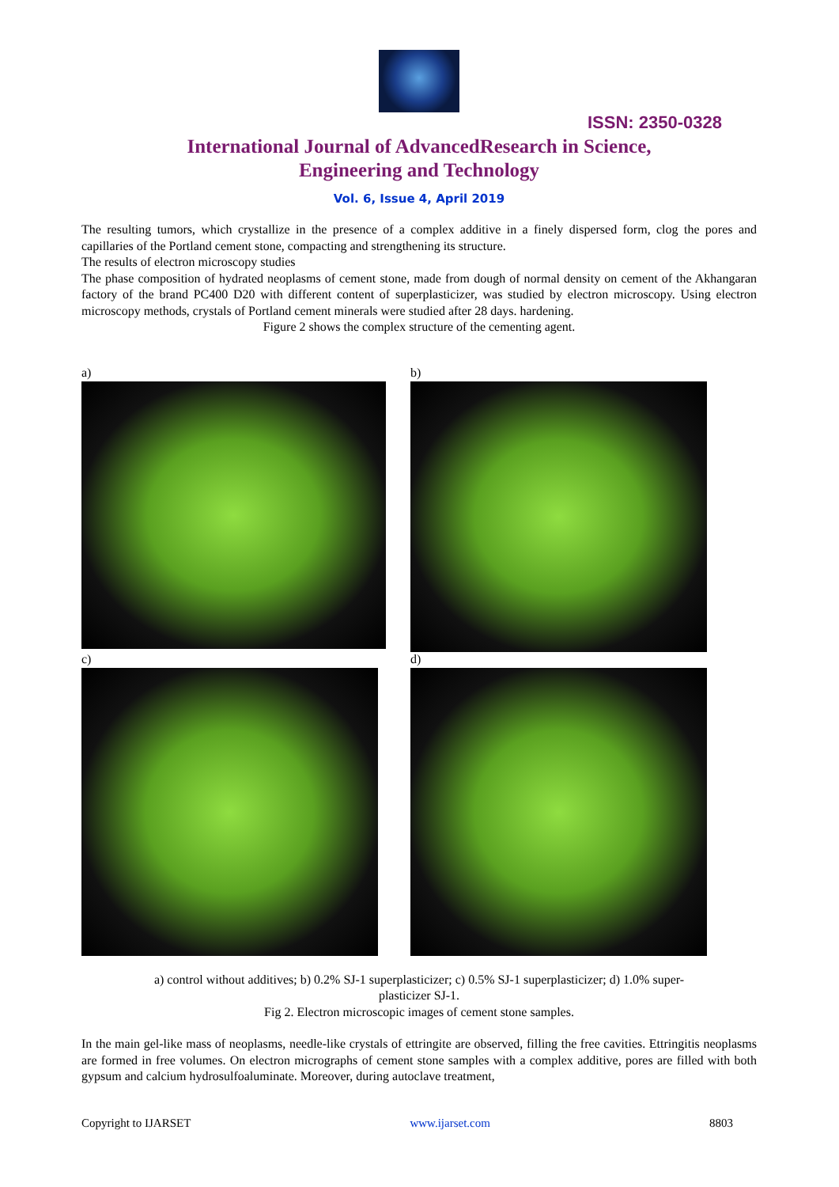ISSN: 2350-0328
International Journal of AdvancedResearch in Science,
Engineering and Technology
Vol. 6, Issue 4, April 2019
The resulting tumors, which crystallize in the presence of a complex additive in a finely dispersed form, clog the pores and capillaries of the Portland cement stone, compacting and strengthening its structure.
The results of electron microscopy studies
The phase composition of hydrated neoplasms of cement stone, made from dough of normal density on cement of the Akhangaran factory of the brand PC400 D20 with different content of superplasticizer, was studied by electron microscopy. Using electron microscopy methods, crystals of Portland cement minerals were studied after 28 days. hardening.
Figure 2 shows the complex structure of the cementing agent.
a)
b)
c)
d)
a) control without additives; b) 0.2% SJ-1 superplasticizer; c) 0.5% SJ-1 superplasticizer; d) 1.0% super-
plasticizer SJ-1.
Fig 2. Electron microscopic images of cement stone samples.
In the main gel-like mass of neoplasms, needle-like crystals of ettringite are observed, filling the free cavities. Ettringitis neoplasms are formed in free volumes. On electron micrographs of cement stone samples with a complex additive, pores are filled with both gypsum and calcium hydrosulfoaluminate. Moreover, during autoclave treatment,
Copyright to IJARSET www.ijarset.com 8803